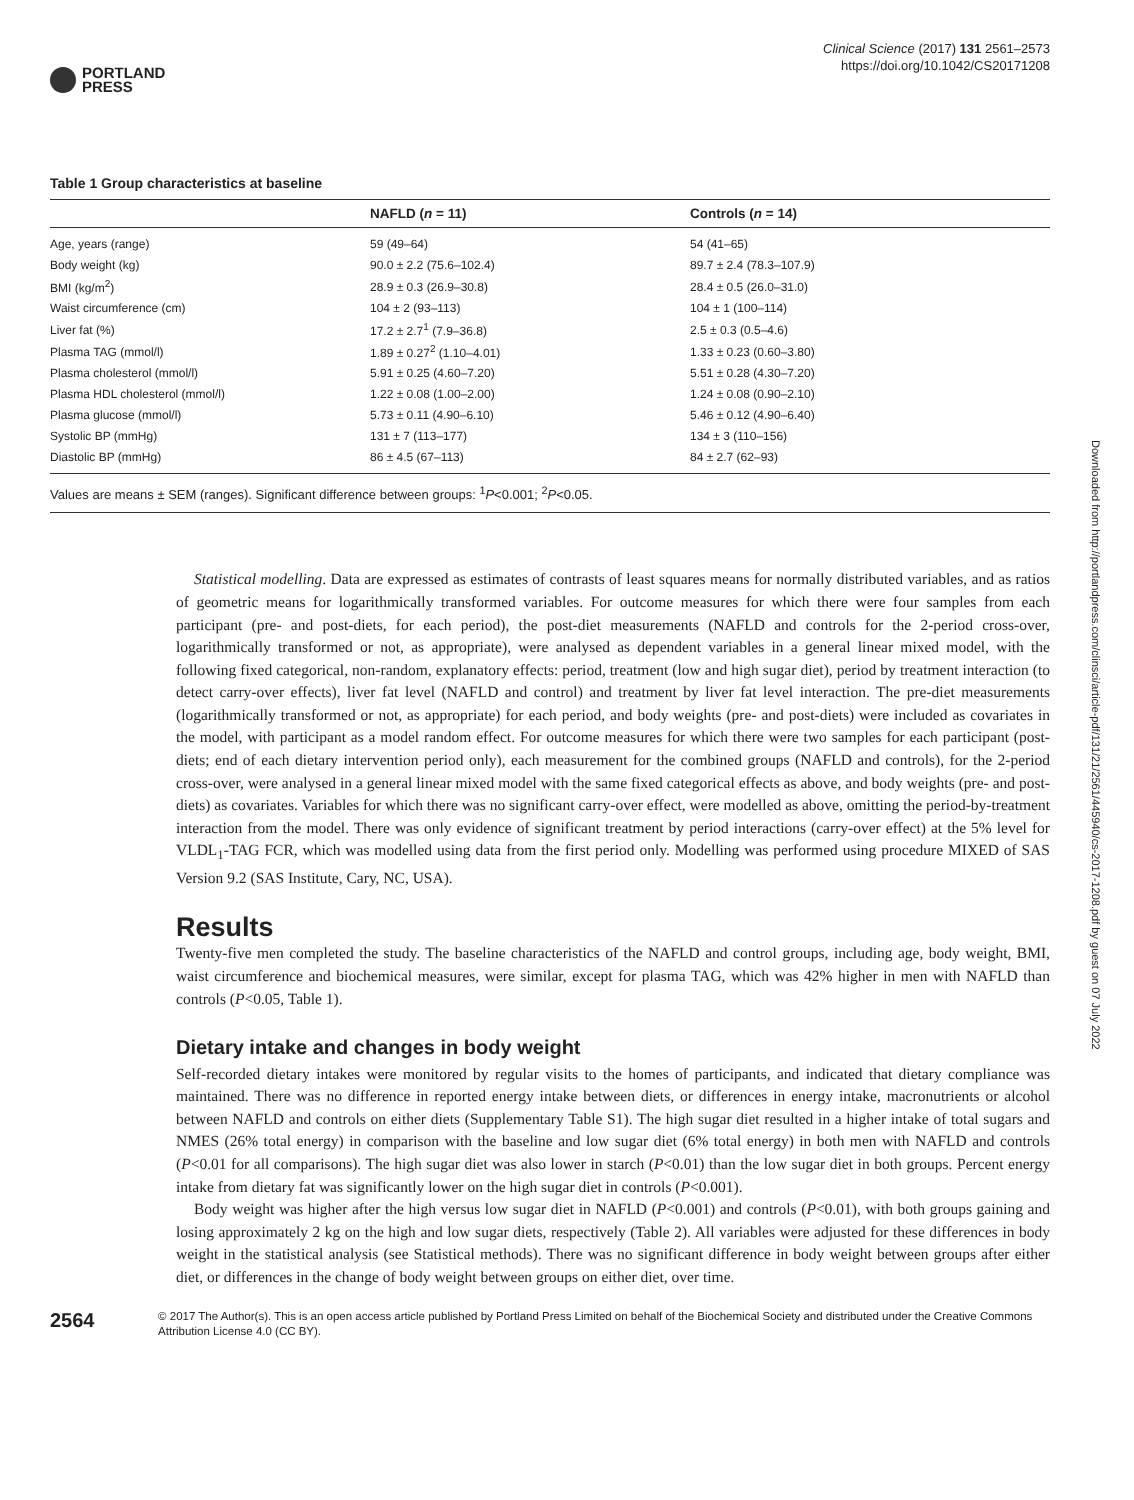PORTLAND
PRESS
Clinical Science (2017) 131 2561–2573
https://doi.org/10.1042/CS20171208
Table 1 Group characteristics at baseline
| | NAFLD ( n = 11) | Controls ( n = 14) |
| --- | --- | --- |
| Age, years (range) | 59 (49–64) | 54 (41–65) |
| Body weight (kg) | 90.0 ± 2.2 (75.6–102.4) | 89.7 ± 2.4 (78.3–107.9) |
| BMI (kg/m<sup>2</sup>) | 28.9 ± 0.3 (26.9–30.8) | 28.4 ± 0.5 (26.0–31.0) |
| Waist circumference (cm) | 104 ± 2 (93–113) | 104 ± 1 (100–114) |
| Liver fat (%) | 17.2 ± 2.7<sup>1</sup> (7.9–36.8) | 2.5 ± 0.3 (0.5–4.6) |
| Plasma TAG (mmol/l) | 1.89 ± 0.27<sup>2</sup> (1.10–4.01) | 1.33 ± 0.23 (0.60–3.80) |
| Plasma cholesterol (mmol/l) | 5.91 ± 0.25 (4.60–7.20) | 5.51 ± 0.28 (4.30–7.20) |
| Plasma HDL cholesterol (mmol/l) | 1.22 ± 0.08 (1.00–2.00) | 1.24 ± 0.08 (0.90–2.10) |
| Plasma glucose (mmol/l) | 5.73 ± 0.11 (4.90–6.10) | 5.46 ± 0.12 (4.90–6.40) |
| Systolic BP (mmHg) | 131 ± 7 (113–177) | 134 ± 3 (110–156) |
| Diastolic BP (mmHg) | 86 ± 4.5 (67–113) | 84 ± 2.7 (62–93) |
Values are means ± SEM (ranges). Significant difference between groups: <sup>1</sup>P<0.001; <sup>2</sup>P<0.05.
Statistical modelling. Data are expressed as estimates of contrasts of least squares means for normally distributed variables, and as ratios of geometric means for logarithmically transformed variables. For outcome measures for which there were four samples from each participant (pre- and post-diets, for each period), the post-diet measurements (NAFLD and controls for the 2-period cross-over, logarithmically transformed or not, as appropriate), were analysed as dependent variables in a general linear mixed model, with the following fixed categorical, non-random, explanatory effects: period, treatment (low and high sugar diet), period by treatment interaction (to detect carry-over effects), liver fat level (NAFLD and control) and treatment by liver fat level interaction. The pre-diet measurements (logarithmically transformed or not, as appropriate) for each period, and body weights (pre- and post-diets) were included as covariates in the model, with participant as a model random effect. For outcome measures for which there were two samples for each participant (post-diets; end of each dietary intervention period only), each measurement for the combined groups (NAFLD and controls), for the 2-period cross-over, were analysed in a general linear mixed model with the same fixed categorical effects as above, and body weights (pre- and post-diets) as covariates. Variables for which there was no significant carry-over effect, were modelled as above, omitting the period-by-treatment interaction from the model. There was only evidence of significant treatment by period interactions (carry-over effect) at the 5% level for VLDL<sub>1</sub>-TAG FCR, which was modelled using data from the first period only. Modelling was performed using procedure MIXED of SAS Version 9.2 (SAS Institute, Cary, NC, USA).
Results
Twenty-five men completed the study. The baseline characteristics of the NAFLD and control groups, including age, body weight, BMI, waist circumference and biochemical measures, were similar, except for plasma TAG, which was 42% higher in men with NAFLD than controls (P<0.05, Table 1).
Dietary intake and changes in body weight
Self-recorded dietary intakes were monitored by regular visits to the homes of participants, and indicated that dietary compliance was maintained. There was no difference in reported energy intake between diets, or differences in energy intake, macronutrients or alcohol between NAFLD and controls on either diets (Supplementary Table S1). The high sugar diet resulted in a higher intake of total sugars and NMES (26% total energy) in comparison with the baseline and low sugar diet (6% total energy) in both men with NAFLD and controls (P<0.01 for all comparisons). The high sugar diet was also lower in starch (P<0.01) than the low sugar diet in both groups. Percent energy intake from dietary fat was significantly lower on the high sugar diet in controls (P<0.001).
Body weight was higher after the high versus low sugar diet in NAFLD (P<0.001) and controls (P<0.01), with both groups gaining and losing approximately 2 kg on the high and low sugar diets, respectively (Table 2). All variables were adjusted for these differences in body weight in the statistical analysis (see Statistical methods). There was no significant difference in body weight between groups after either diet, or differences in the change of body weight between groups on either diet, over time.
2564
© 2017 The Author(s). This is an open access article published by Portland Press Limited on behalf of the Biochemical Society and distributed under the Creative Commons Attribution License 4.0 (CC BY).
Downloaded from http://portlandpress.com/clinsci/article-pdf/131/21/2561/445940/cs-2017-1208.pdf by guest on 07 July 2022